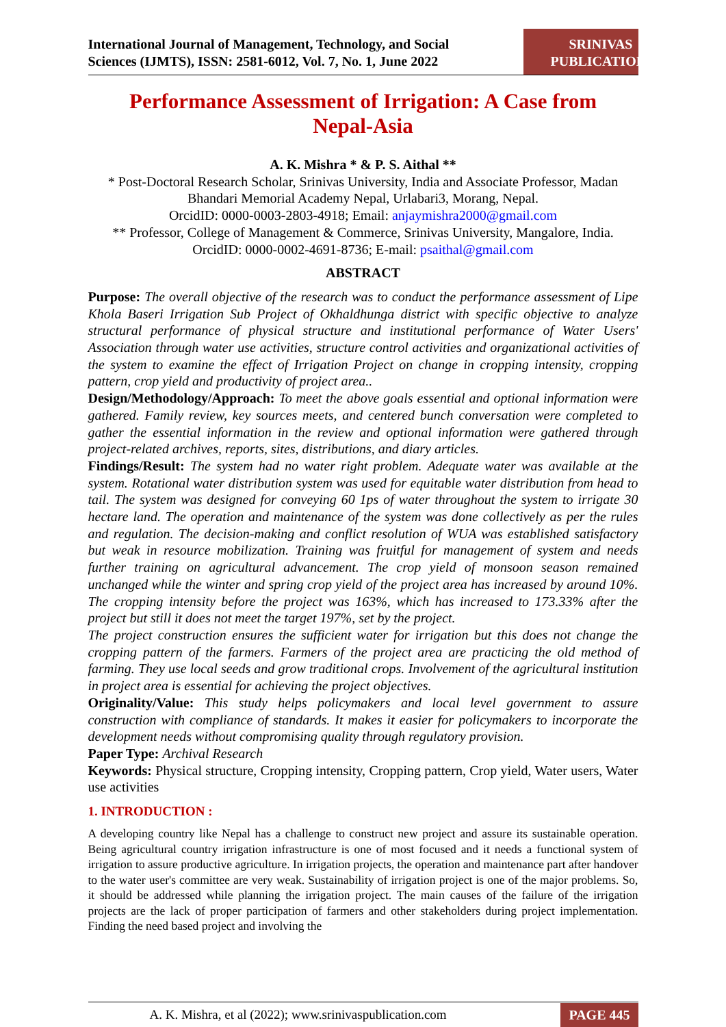International Journal of Management, Technology, and Social
Sciences (IJMTS), ISSN: 2581-6012, Vol. 7, No. 1, June 2022
SRINIVAS
PUBLICATION
Performance Assessment of Irrigation: A Case from Nepal-Asia
A. K. Mishra * & P. S. Aithal **
* Post-Doctoral Research Scholar, Srinivas University, India and Associate Professor, Madan Bhandari Memorial Academy Nepal, Urlabari3, Morang, Nepal.
OrcidID: 0000-0003-2803-4918; Email: anjaymishra2000@gmail.com
** Professor, College of Management & Commerce, Srinivas University, Mangalore, India.
OrcidID: 0000-0002-4691-8736; E-mail: psaithal@gmail.com
ABSTRACT
Purpose: The overall objective of the research was to conduct the performance assessment of Lipe Khola Baseri Irrigation Sub Project of Okhaldhunga district with specific objective to analyze structural performance of physical structure and institutional performance of Water Users' Association through water use activities, structure control activities and organizational activities of the system to examine the effect of Irrigation Project on change in cropping intensity, cropping pattern, crop yield and productivity of project area..
Design/Methodology/Approach: To meet the above goals essential and optional information were gathered. Family review, key sources meets, and centered bunch conversation were completed to gather the essential information in the review and optional information were gathered through project-related archives, reports, sites, distributions, and diary articles.
Findings/Result: The system had no water right problem. Adequate water was available at the system. Rotational water distribution system was used for equitable water distribution from head to tail. The system was designed for conveying 60 1ps of water throughout the system to irrigate 30 hectare land. The operation and maintenance of the system was done collectively as per the rules and regulation. The decision-making and conflict resolution of WUA was established satisfactory but weak in resource mobilization. Training was fruitful for management of system and needs further training on agricultural advancement. The crop yield of monsoon season remained unchanged while the winter and spring crop yield of the project area has increased by around 10%. The cropping intensity before the project was 163%, which has increased to 173.33% after the project but still it does not meet the target 197%, set by the project.
The project construction ensures the sufficient water for irrigation but this does not change the cropping pattern of the farmers. Farmers of the project area are practicing the old method of farming. They use local seeds and grow traditional crops. Involvement of the agricultural institution in project area is essential for achieving the project objectives.
Originality/Value: This study helps policymakers and local level government to assure construction with compliance of standards. It makes it easier for policymakers to incorporate the development needs without compromising quality through regulatory provision.
Paper Type: Archival Research
Keywords: Physical structure, Cropping intensity, Cropping pattern, Crop yield, Water users, Water use activities
1. INTRODUCTION :
A developing country like Nepal has a challenge to construct new project and assure its sustainable operation. Being agricultural country irrigation infrastructure is one of most focused and it needs a functional system of irrigation to assure productive agriculture. In irrigation projects, the operation and maintenance part after handover to the water user's committee are very weak. Sustainability of irrigation project is one of the major problems. So, it should be addressed while planning the irrigation project. The main causes of the failure of the irrigation projects are the lack of proper participation of farmers and other stakeholders during project implementation. Finding the need based project and involving the
A. K. Mishra, et al (2022); www.srinivaspublication.com PAGE 445